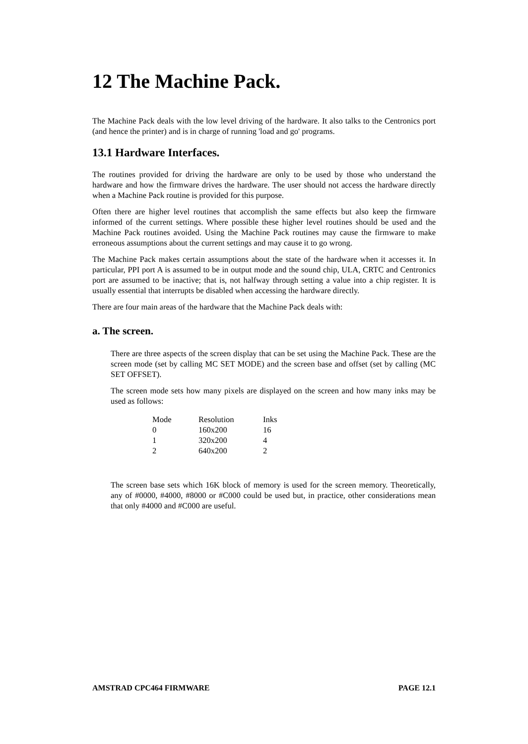12 The Machine Pack.
The Machine Pack deals with the low level driving of the hardware. It also talks to the Centronics port (and hence the printer) and is in charge of running 'load and go' programs.
13.1 Hardware Interfaces.
The routines provided for driving the hardware are only to be used by those who understand the hardware and how the firmware drives the hardware. The user should not access the hardware directly when a Machine Pack routine is provided for this purpose.
Often there are higher level routines that accomplish the same effects but also keep the firmware informed of the current settings. Where possible these higher level routines should be used and the Machine Pack routines avoided. Using the Machine Pack routines may cause the firmware to make erroneous assumptions about the current settings and may cause it to go wrong.
The Machine Pack makes certain assumptions about the state of the hardware when it accesses it. In particular, PPI port A is assumed to be in output mode and the sound chip, ULA, CRTC and Centronics port are assumed to be inactive; that is, not halfway through setting a value into a chip register. It is usually essential that interrupts be disabled when accessing the hardware directly.
There are four main areas of the hardware that the Machine Pack deals with:
a. The screen.
There are three aspects of the screen display that can be set using the Machine Pack. These are the screen mode (set by calling MC SET MODE) and the screen base and offset (set by calling (MC SET OFFSET).
The screen mode sets how many pixels are displayed on the screen and how many inks may be used as follows:
| Mode | Resolution | Inks |
| --- | --- | --- |
| 0 | 160x200 | 16 |
| 1 | 320x200 | 4 |
| 2 | 640x200 | 2 |
The screen base sets which 16K block of memory is used for the screen memory. Theoretically, any of #0000, #4000, #8000 or #C000 could be used but, in practice, other considerations mean that only #4000 and #C000 are useful.
AMSTRAD CPC464 FIRMWARE PAGE 12.1